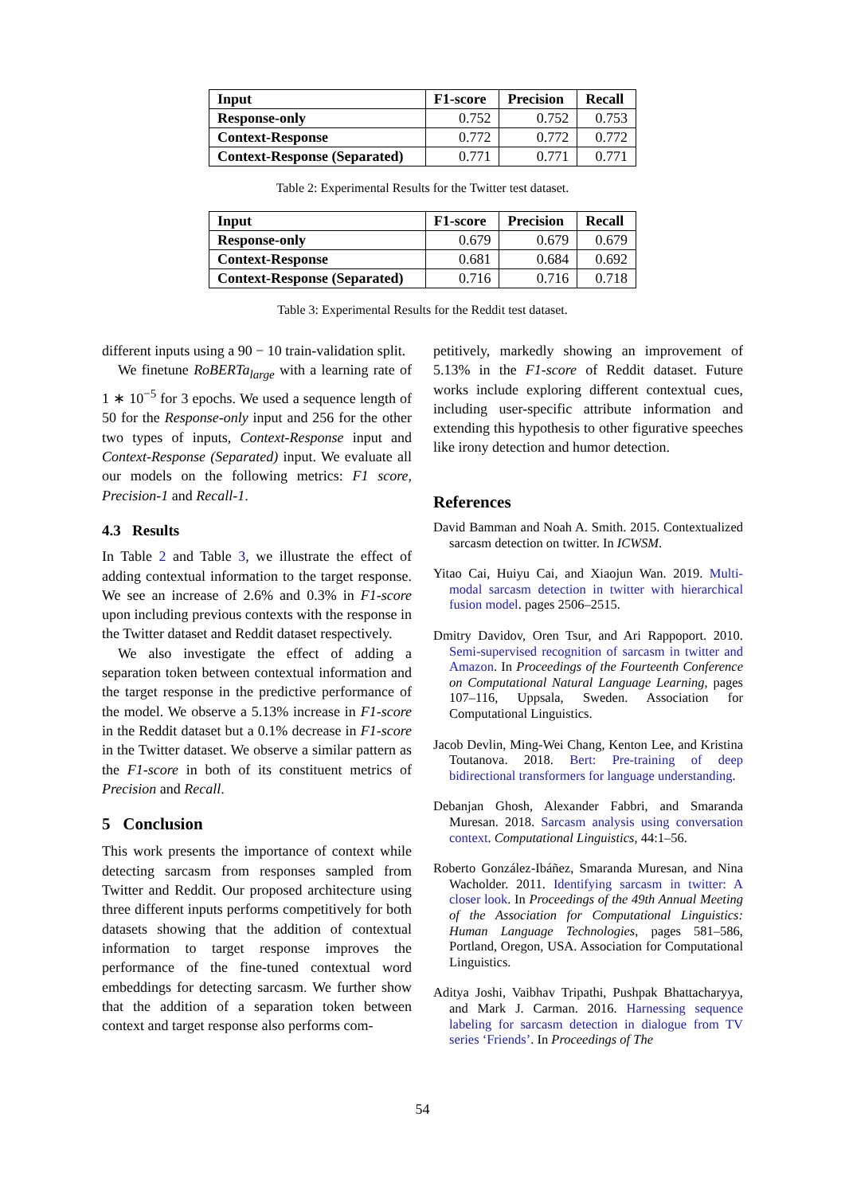| Input | F1-score | Precision | Recall |
| --- | --- | --- | --- |
| Response-only | 0.752 | 0.752 | 0.753 |
| Context-Response | 0.772 | 0.772 | 0.772 |
| Context-Response (Separated) | 0.771 | 0.771 | 0.771 |
Table 2: Experimental Results for the Twitter test dataset.
| Input | F1-score | Precision | Recall |
| --- | --- | --- | --- |
| Response-only | 0.679 | 0.679 | 0.679 |
| Context-Response | 0.681 | 0.684 | 0.692 |
| Context-Response (Separated) | 0.716 | 0.716 | 0.718 |
Table 3: Experimental Results for the Reddit test dataset.
different inputs using a 90 − 10 train-validation split.
We finetune RoBERTa<sub>large</sub> with a learning rate of 1 ∗ 10<sup>−5</sup> for 3 epochs. We used a sequence length of 50 for the Response-only input and 256 for the other two types of inputs, Context-Response input and Context-Response (Separated) input. We evaluate all our models on the following metrics: F1 score, Precision-1 and Recall-1.
4.3 Results
In Table 2 and Table 3, we illustrate the effect of adding contextual information to the target response. We see an increase of 2.6% and 0.3% in F1-score upon including previous contexts with the response in the Twitter dataset and Reddit dataset respectively.
We also investigate the effect of adding a separation token between contextual information and the target response in the predictive performance of the model. We observe a 5.13% increase in F1-score in the Reddit dataset but a 0.1% decrease in F1-score in the Twitter dataset. We observe a similar pattern as the F1-score in both of its constituent metrics of Precision and Recall.
5 Conclusion
This work presents the importance of context while detecting sarcasm from responses sampled from Twitter and Reddit. Our proposed architecture using three different inputs performs competitively for both datasets showing that the addition of contextual information to target response improves the performance of the fine-tuned contextual word embeddings for detecting sarcasm. We further show that the addition of a separation token between context and target response also performs com-
petitively, markedly showing an improvement of 5.13% in the F1-score of Reddit dataset. Future works include exploring different contextual cues, including user-specific attribute information and extending this hypothesis to other figurative speeches like irony detection and humor detection.
References
David Bamman and Noah A. Smith. 2015. Contextualized sarcasm detection on twitter. In ICWSM.
Yitao Cai, Huiyu Cai, and Xiaojun Wan. 2019. Multi-modal sarcasm detection in twitter with hierarchical fusion model. pages 2506–2515.
Dmitry Davidov, Oren Tsur, and Ari Rappoport. 2010. Semi-supervised recognition of sarcasm in twitter and Amazon. In Proceedings of the Fourteenth Conference on Computational Natural Language Learning, pages 107–116, Uppsala, Sweden. Association for Computational Linguistics.
Jacob Devlin, Ming-Wei Chang, Kenton Lee, and Kristina Toutanova. 2018. Bert: Pre-training of deep bidirectional transformers for language understanding.
Debanjan Ghosh, Alexander Fabbri, and Smaranda Muresan. 2018. Sarcasm analysis using conversation context. Computational Linguistics, 44:1–56.
Roberto González-Ibáñez, Smaranda Muresan, and Nina Wacholder. 2011. Identifying sarcasm in twitter: A closer look. In Proceedings of the 49th Annual Meeting of the Association for Computational Linguistics: Human Language Technologies, pages 581–586, Portland, Oregon, USA. Association for Computational Linguistics.
Aditya Joshi, Vaibhav Tripathi, Pushpak Bhattacharyya, and Mark J. Carman. 2016. Harnessing sequence labeling for sarcasm detection in dialogue from TV series ‘Friends’. In Proceedings of The
54